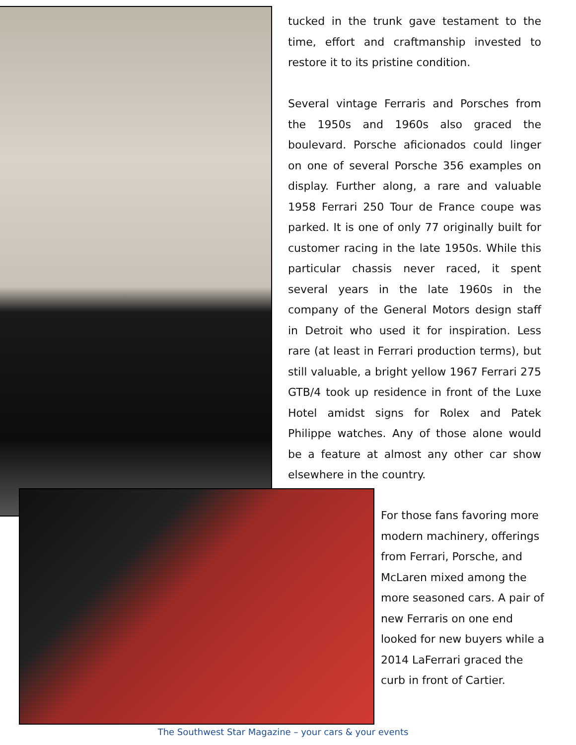tucked in the trunk gave testament to the time, effort and craftmanship invested to restore it to its pristine condition.
Several vintage Ferraris and Porsches from the 1950s and 1960s also graced the boulevard. Porsche aficionados could linger on one of several Porsche 356 examples on display. Further along, a rare and valuable 1958 Ferrari 250 Tour de France coupe was parked. It is one of only 77 originally built for customer racing in the late 1950s. While this particular chassis never raced, it spent several years in the late 1960s in the company of the General Motors design staff in Detroit who used it for inspiration. Less rare (at least in Ferrari production terms), but still valuable, a bright yellow 1967 Ferrari 275 GTB/4 took up residence in front of the Luxe Hotel amidst signs for Rolex and Patek Philippe watches. Any of those alone would be a feature at almost any other car show elsewhere in the country.
For those fans favoring more modern machinery, offerings from Ferrari, Porsche, and McLaren mixed among the more seasoned cars. A pair of new Ferraris on one end looked for new buyers while a 2014 LaFerrari graced the curb in front of Cartier.
The Southwest Star Magazine – your cars & your events